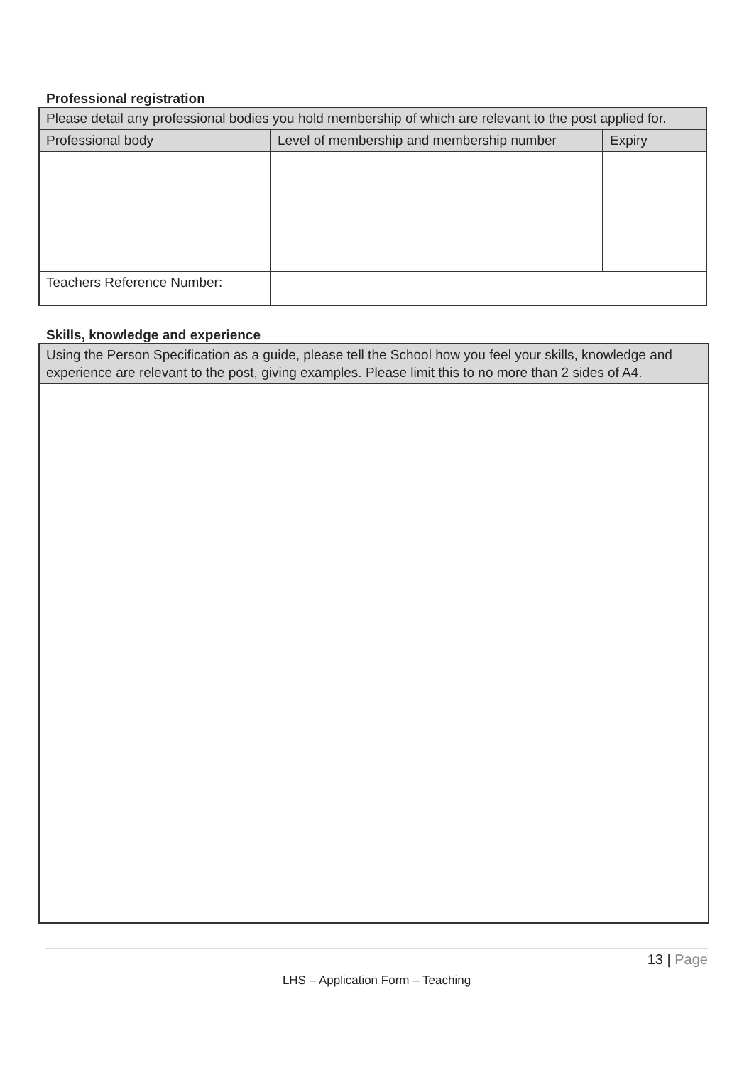Professional registration
| Please detail any professional bodies you hold membership of which are relevant to the post applied for. | | |
| Professional body | Level of membership and membership number | Expiry |
| Teachers Reference Number: | | |
Skills, knowledge and experience
| Using the Person Specification as a guide, please tell the School how you feel your skills, knowledge and experience are relevant to the post, giving examples. Please limit this to no more than 2 sides of A4. |
13 | Page
LHS – Application Form – Teaching